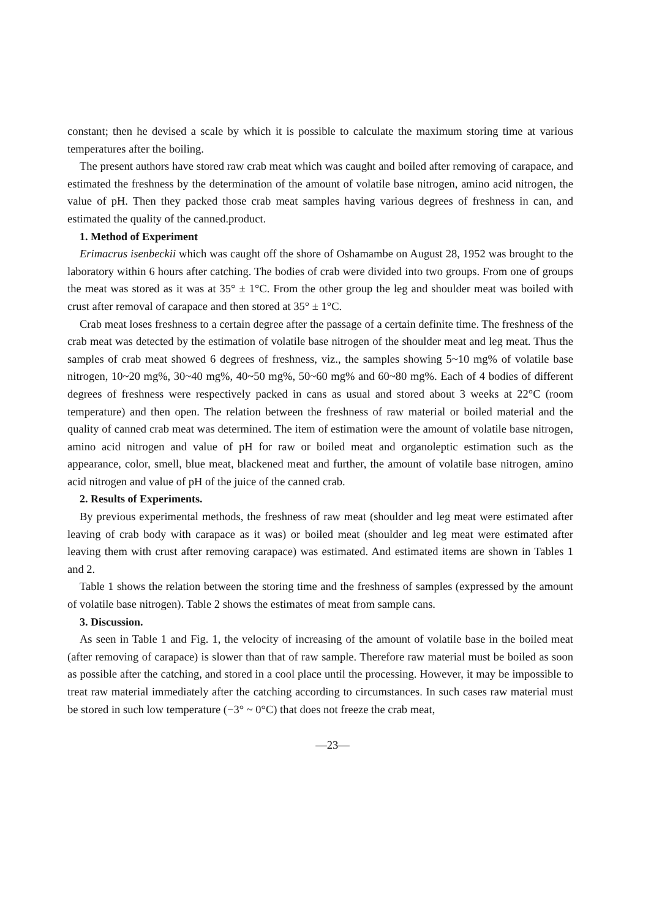constant; then he devised a scale by which it is possible to calculate the maximum storing time at various temperatures after the boiling.
The present authors have stored raw crab meat which was caught and boiled after removing of carapace, and estimated the freshness by the determination of the amount of volatile base nitrogen, amino acid nitrogen, the value of pH. Then they packed those crab meat samples having various degrees of freshness in can, and estimated the quality of the canned.product.
1. Method of Experiment
Erimacrus isenbeckii which was caught off the shore of Oshamambe on August 28, 1952 was brought to the laboratory within 6 hours after catching. The bodies of crab were divided into two groups. From one of groups the meat was stored as it was at 35° ± 1°C. From the other group the leg and shoulder meat was boiled with crust after removal of carapace and then stored at 35° ± 1°C.
Crab meat loses freshness to a certain degree after the passage of a certain definite time. The freshness of the crab meat was detected by the estimation of volatile base nitrogen of the shoulder meat and leg meat. Thus the samples of crab meat showed 6 degrees of freshness, viz., the samples showing 5~10 mg% of volatile base nitrogen, 10~20 mg%, 30~40 mg%, 40~50 mg%, 50~60 mg% and 60~80 mg%. Each of 4 bodies of different degrees of freshness were respectively packed in cans as usual and stored about 3 weeks at 22°C (room temperature) and then open. The relation between the freshness of raw material or boiled material and the quality of canned crab meat was determined. The item of estimation were the amount of volatile base nitrogen, amino acid nitrogen and value of pH for raw or boiled meat and organoleptic estimation such as the appearance, color, smell, blue meat, blackened meat and further, the amount of volatile base nitrogen, amino acid nitrogen and value of pH of the juice of the canned crab.
2. Results of Experiments.
By previous experimental methods, the freshness of raw meat (shoulder and leg meat were estimated after leaving of crab body with carapace as it was) or boiled meat (shoulder and leg meat were estimated after leaving them with crust after removing carapace) was estimated. And estimated items are shown in Tables 1 and 2.
Table 1 shows the relation between the storing time and the freshness of samples (expressed by the amount of volatile base nitrogen). Table 2 shows the estimates of meat from sample cans.
3. Discussion.
As seen in Table 1 and Fig. 1, the velocity of increasing of the amount of volatile base in the boiled meat (after removing of carapace) is slower than that of raw sample. Therefore raw material must be boiled as soon as possible after the catching, and stored in a cool place until the processing. However, it may be impossible to treat raw material immediately after the catching according to circumstances. In such cases raw material must be stored in such low temperature (−3° ~ 0°C) that does not freeze the crab meat,
—23—